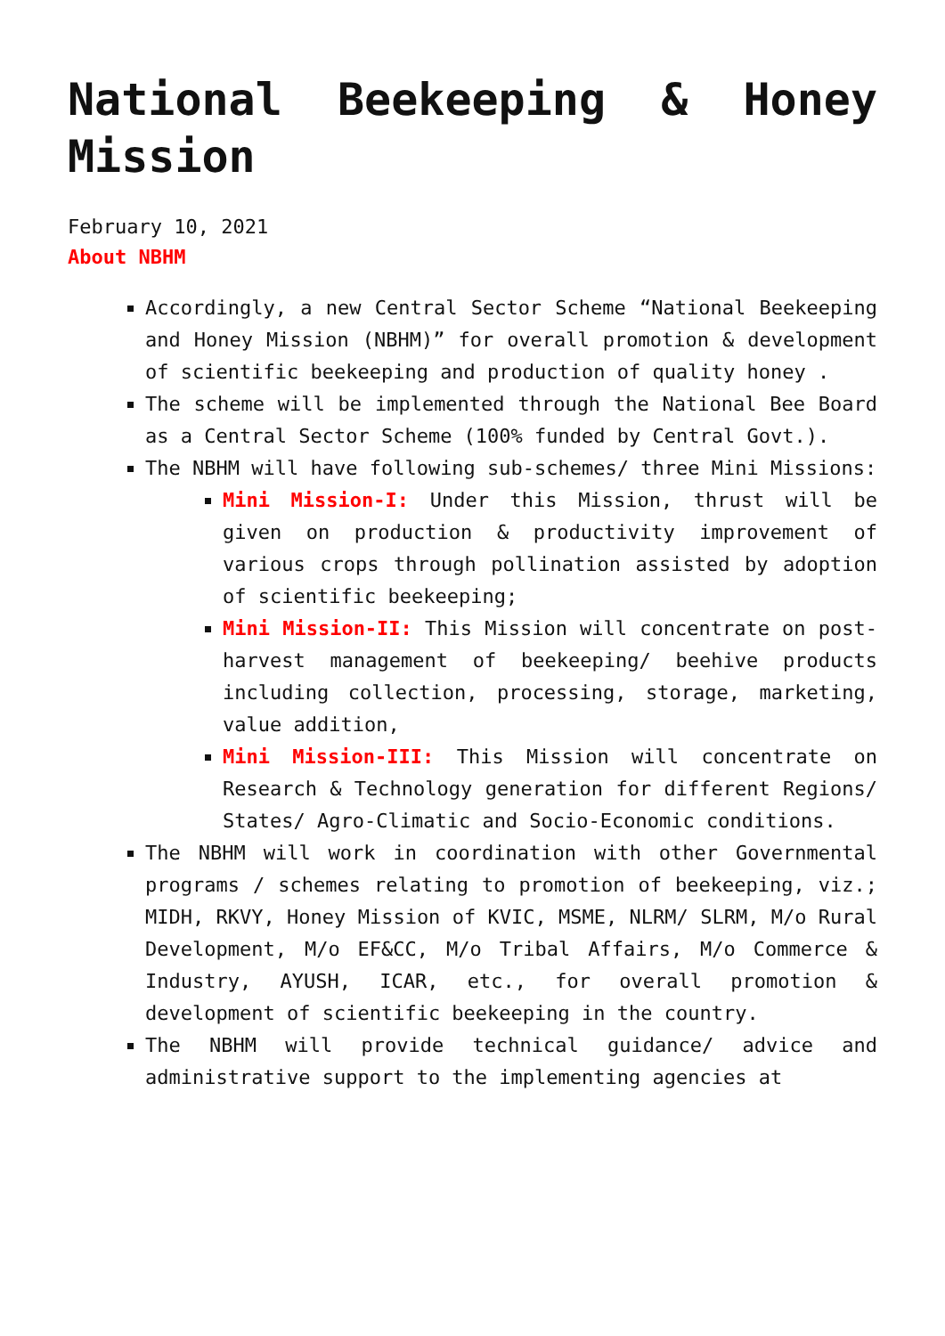National Beekeeping & Honey Mission
February 10, 2021
About NBHM
Accordingly, a new Central Sector Scheme “National Beekeeping and Honey Mission (NBHM)” for overall promotion & development of scientific beekeeping and production of quality honey .
The scheme will be implemented through the National Bee Board as a Central Sector Scheme (100% funded by Central Govt.).
The NBHM will have following sub-schemes/ three Mini Missions:
Mini Mission-I: Under this Mission, thrust will be given on production & productivity improvement of various crops through pollination assisted by adoption of scientific beekeeping;
Mini Mission-II: This Mission will concentrate on post-harvest management of beekeeping/ beehive products including collection, processing, storage, marketing, value addition,
Mini Mission-III: This Mission will concentrate on Research & Technology generation for different Regions/ States/ Agro-Climatic and Socio-Economic conditions.
The NBHM will work in coordination with other Governmental programs / schemes relating to promotion of beekeeping, viz.; MIDH, RKVY, Honey Mission of KVIC, MSME, NLRM/ SLRM, M/o Rural Development, M/o EF&CC, M/o Tribal Affairs, M/o Commerce & Industry, AYUSH, ICAR, etc., for overall promotion & development of scientific beekeeping in the country.
The NBHM will provide technical guidance/ advice and administrative support to the implementing agencies at